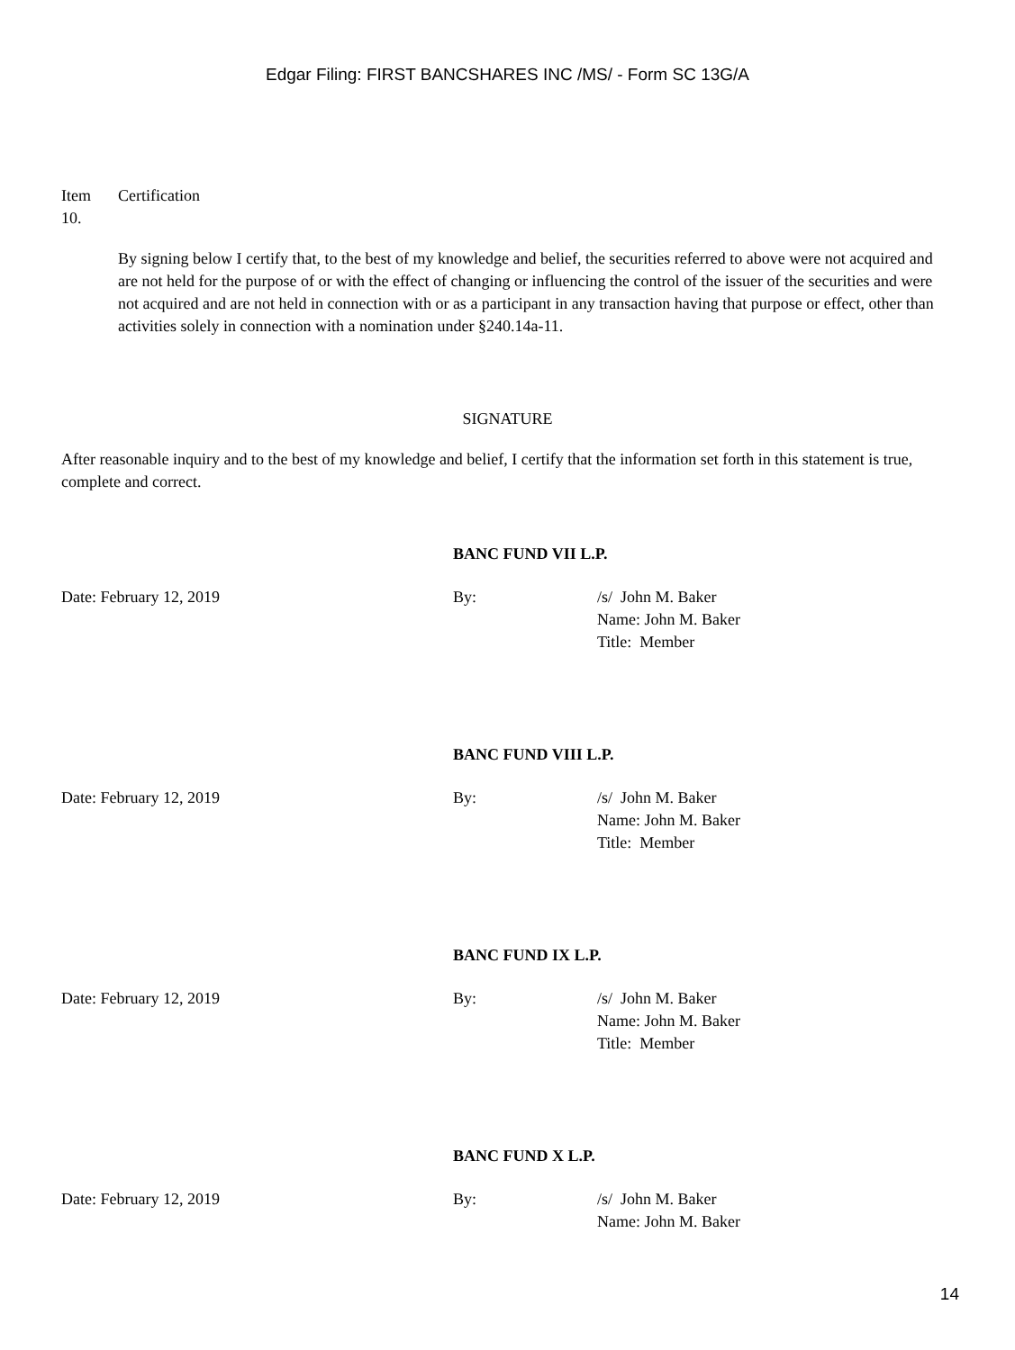Edgar Filing: FIRST BANCSHARES INC /MS/ - Form SC 13G/A
Item
10.
Certification
By signing below I certify that, to the best of my knowledge and belief, the securities referred to above were not acquired and are not held for the purpose of or with the effect of changing or influencing the control of the issuer of the securities and were not acquired and are not held in connection with or as a participant in any transaction having that purpose or effect, other than activities solely in connection with a nomination under §240.14a-11.
SIGNATURE
After reasonable inquiry and to the best of my knowledge and belief, I certify that the information set forth in this statement is true, complete and correct.
BANC FUND VII L.P.
Date: February 12, 2019 By: /s/ John M. Baker
Name: John M. Baker
Title: Member
BANC FUND VIII L.P.
Date: February 12, 2019 By: /s/ John M. Baker
Name: John M. Baker
Title: Member
BANC FUND IX L.P.
Date: February 12, 2019 By: /s/ John M. Baker
Name: John M. Baker
Title: Member
BANC FUND X L.P.
Date: February 12, 2019 By: /s/ John M. Baker
Name: John M. Baker
14